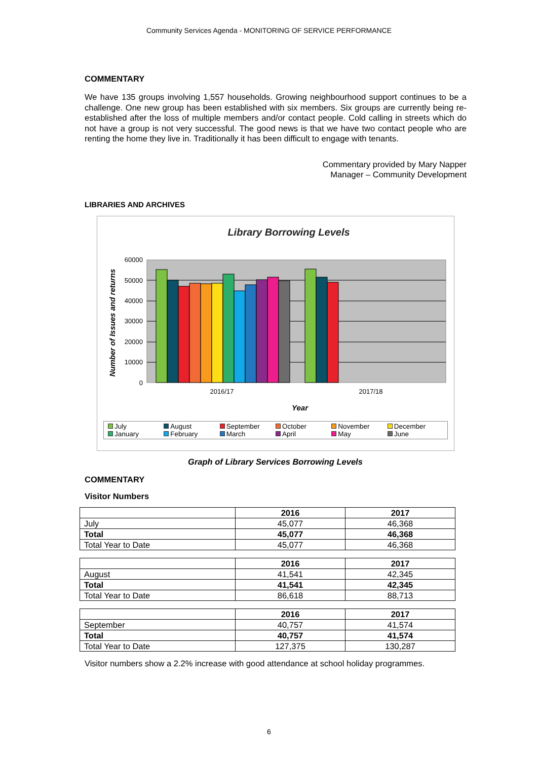Community Services Agenda - MONITORING OF SERVICE PERFORMANCE
COMMENTARY
We have 135 groups involving 1,557 households. Growing neighbourhood support continues to be a challenge. One new group has been established with six members. Six groups are currently being re-established after the loss of multiple members and/or contact people. Cold calling in streets which do not have a group is not very successful. The good news is that we have two contact people who are renting the home they live in. Traditionally it has been difficult to engage with tenants.
Commentary provided by Mary Napper
Manager – Community Development
LIBRARIES AND ARCHIVES
Library Borrowing Levels
60000
50000
40000
30000
20000
10000
0
2016/17
2017/18
Year
Number of Issues and returns
July August September October November December January February March April May June
Graph of Library Services Borrowing Levels
COMMENTARY
Visitor Numbers
| | 2016 | 2017 |
| July | 45,077 | 46,368 |
| Total | 45,077 | 46,368 |
| Total Year to Date | 45,077 | 46,368 |
| | 2016 | 2017 |
| August | 41,541 | 42,345 |
| Total | 41,541 | 42,345 |
| Total Year to Date | 86,618 | 88,713 |
| | 2016 | 2017 |
| September | 40,757 | 41,574 |
| Total | 40,757 | 41,574 |
| Total Year to Date | 127,375 | 130,287 |
Visitor numbers show a 2.2% increase with good attendance at school holiday programmes.
6